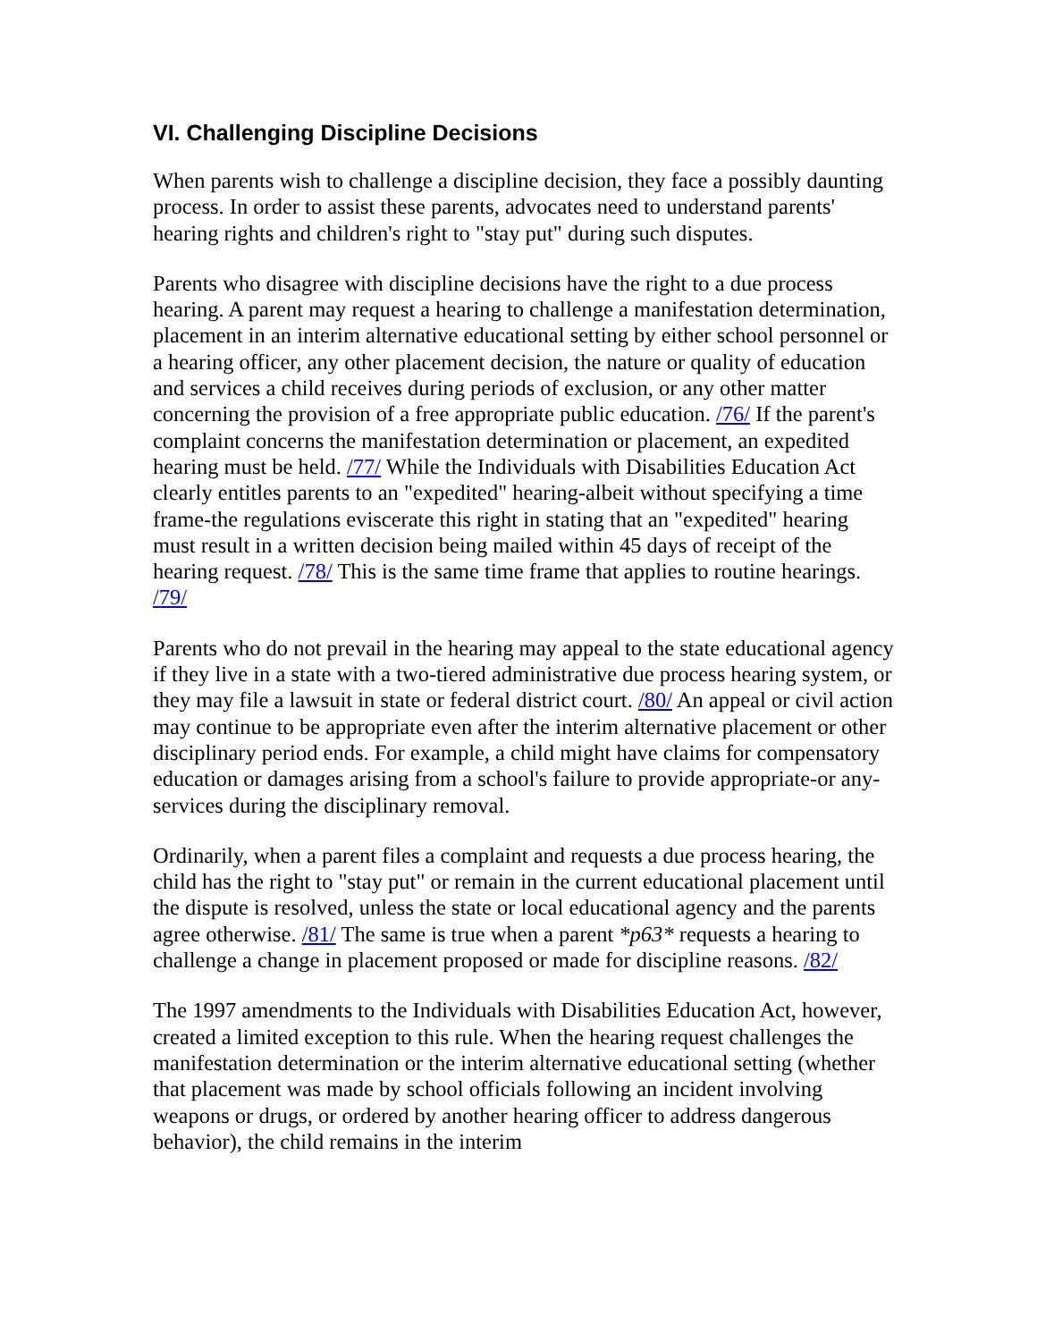VI. Challenging Discipline Decisions
When parents wish to challenge a discipline decision, they face a possibly daunting process. In order to assist these parents, advocates need to understand parents' hearing rights and children's right to "stay put" during such disputes.
Parents who disagree with discipline decisions have the right to a due process hearing. A parent may request a hearing to challenge a manifestation determination, placement in an interim alternative educational setting by either school personnel or a hearing officer, any other placement decision, the nature or quality of education and services a child receives during periods of exclusion, or any other matter concerning the provision of a free appropriate public education. /76/ If the parent's complaint concerns the manifestation determination or placement, an expedited hearing must be held. /77/ While the Individuals with Disabilities Education Act clearly entitles parents to an "expedited" hearing-albeit without specifying a time frame-the regulations eviscerate this right in stating that an "expedited" hearing must result in a written decision being mailed within 45 days of receipt of the hearing request. /78/ This is the same time frame that applies to routine hearings. /79/
Parents who do not prevail in the hearing may appeal to the state educational agency if they live in a state with a two-tiered administrative due process hearing system, or they may file a lawsuit in state or federal district court. /80/ An appeal or civil action may continue to be appropriate even after the interim alternative placement or other disciplinary period ends. For example, a child might have claims for compensatory education or damages arising from a school's failure to provide appropriate-or any-services during the disciplinary removal.
Ordinarily, when a parent files a complaint and requests a due process hearing, the child has the right to "stay put" or remain in the current educational placement until the dispute is resolved, unless the state or local educational agency and the parents agree otherwise. /81/ The same is true when a parent *p63* requests a hearing to challenge a change in placement proposed or made for discipline reasons. /82/
The 1997 amendments to the Individuals with Disabilities Education Act, however, created a limited exception to this rule. When the hearing request challenges the manifestation determination or the interim alternative educational setting (whether that placement was made by school officials following an incident involving weapons or drugs, or ordered by another hearing officer to address dangerous behavior), the child remains in the interim